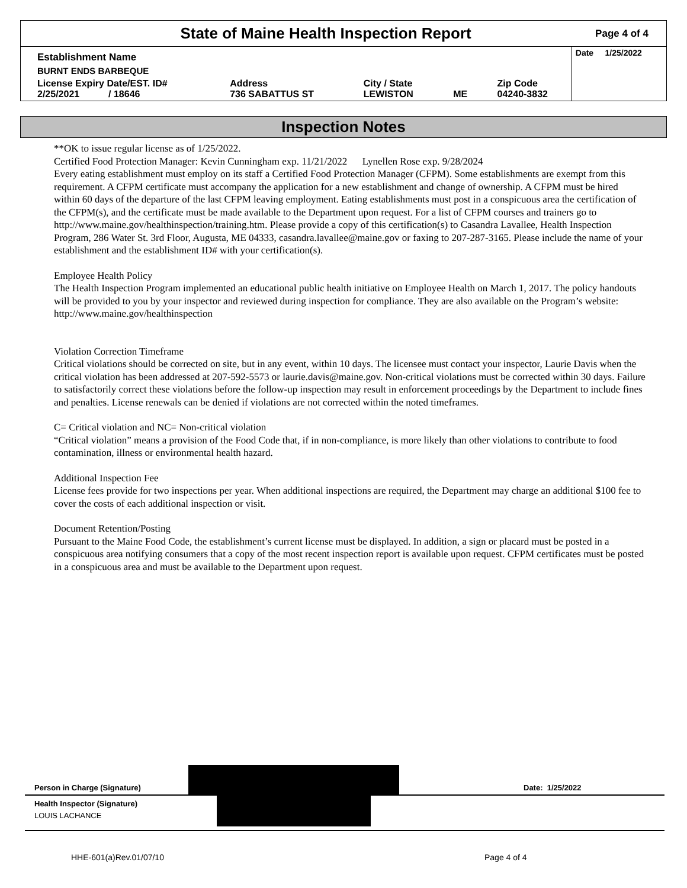State of Maine Health Inspection Report
Page 4 of 4
| Establishment Name | | | | | Date 1/25/2022 |
| BURNT ENDS BARBEQUE | | | | | |
| License Expiry Date/EST. ID# 2/25/2021 / 18646 | Address 736 SABATTUS ST | City / State LEWISTON | ME | Zip Code 04240-3832 | |
Inspection Notes
**OK to issue regular license as of 1/25/2022.
Certified Food Protection Manager: Kevin Cunningham exp. 11/21/2022 Lynellen Rose exp. 9/28/2024
Every eating establishment must employ on its staff a Certified Food Protection Manager (CFPM). Some establishments are exempt from this requirement. A CFPM certificate must accompany the application for a new establishment and change of ownership. A CFPM must be hired within 60 days of the departure of the last CFPM leaving employment. Eating establishments must post in a conspicuous area the certification of the CFPM(s), and the certificate must be made available to the Department upon request. For a list of CFPM courses and trainers go to http://www.maine.gov/healthinspection/training.htm. Please provide a copy of this certification(s) to Casandra Lavallee, Health Inspection Program, 286 Water St. 3rd Floor, Augusta, ME 04333, casandra.lavallee@maine.gov or faxing to 207-287-3165. Please include the name of your establishment and the establishment ID# with your certification(s).
Employee Health Policy
The Health Inspection Program implemented an educational public health initiative on Employee Health on March 1, 2017. The policy handouts will be provided to you by your inspector and reviewed during inspection for compliance. They are also available on the Program’s website: http://www.maine.gov/healthinspection
Violation Correction Timeframe
Critical violations should be corrected on site, but in any event, within 10 days. The licensee must contact your inspector, Laurie Davis when the critical violation has been addressed at 207-592-5573 or laurie.davis@maine.gov. Non-critical violations must be corrected within 30 days. Failure to satisfactorily correct these violations before the follow-up inspection may result in enforcement proceedings by the Department to include fines and penalties. License renewals can be denied if violations are not corrected within the noted timeframes.
C= Critical violation and NC= Non-critical violation
“Critical violation” means a provision of the Food Code that, if in non-compliance, is more likely than other violations to contribute to food contamination, illness or environmental health hazard.
Additional Inspection Fee
License fees provide for two inspections per year. When additional inspections are required, the Department may charge an additional $100 fee to cover the costs of each additional inspection or visit.
Document Retention/Posting
Pursuant to the Maine Food Code, the establishment’s current license must be displayed. In addition, a sign or placard must be posted in a conspicuous area notifying consumers that a copy of the most recent inspection report is available upon request. CFPM certificates must be posted in a conspicuous area and must be available to the Department upon request.
Person in Charge (Signature)
Date: 1/25/2022
Health Inspector (Signature)
LOUIS LACHANCE
HHE-601(a)Rev.01/07/10 Page 4 of 4